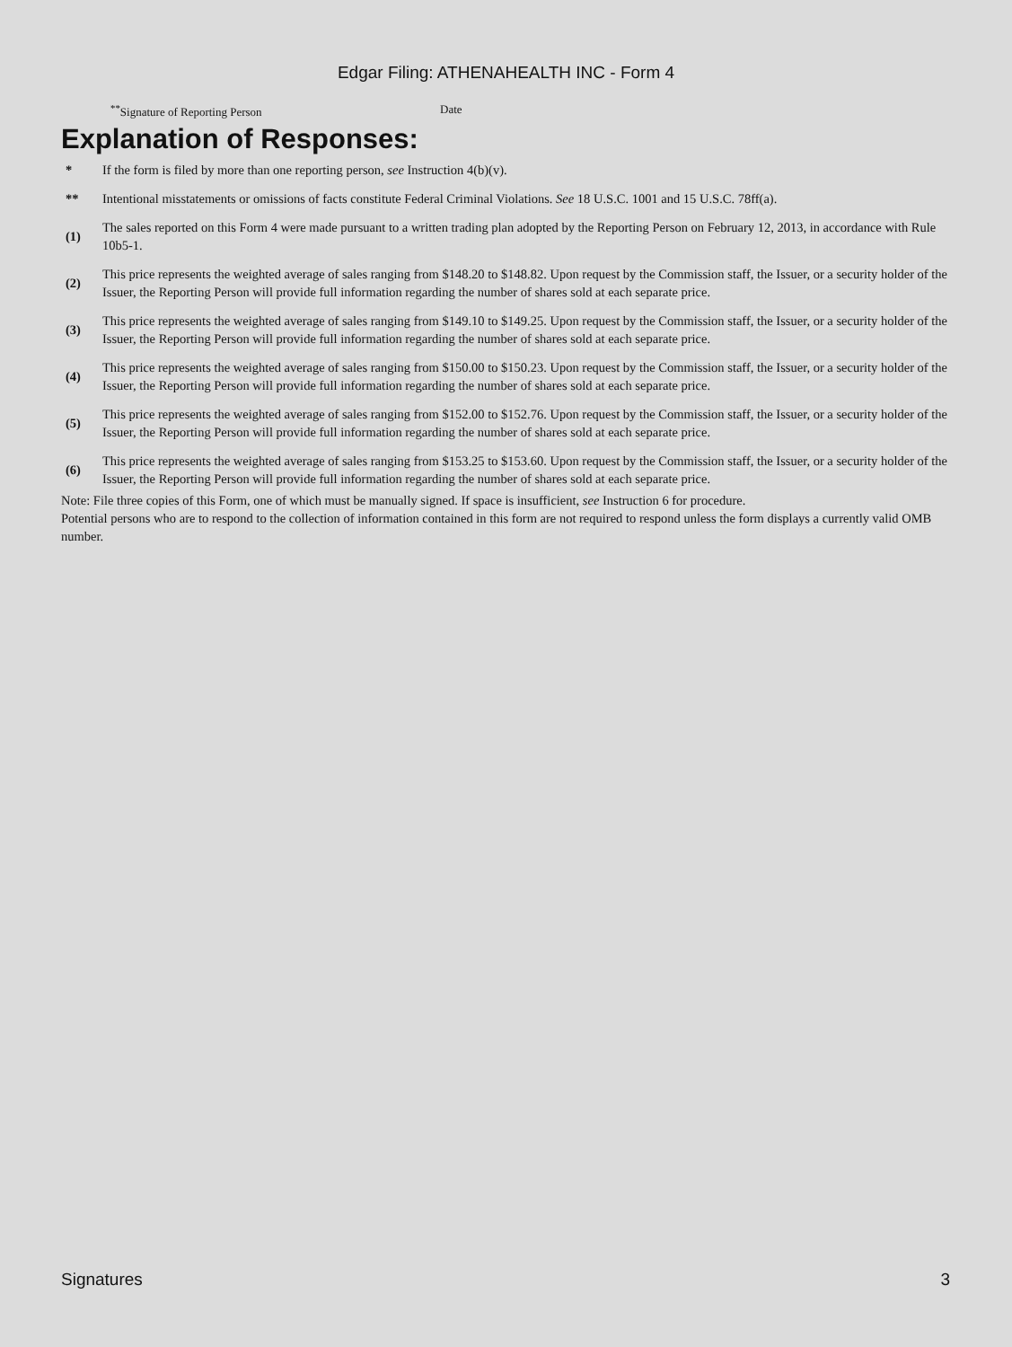Edgar Filing: ATHENAHEALTH INC - Form 4
<sup>**</sup> Signature of Reporting Person Date
Explanation of Responses:
| * | If the form is filed by more than one reporting person, see Instruction 4(b)(v). |
| ** | Intentional misstatements or omissions of facts constitute Federal Criminal Violations. See 18 U.S.C. 1001 and 15 U.S.C. 78ff(a). |
| (1) | The sales reported on this Form 4 were made pursuant to a written trading plan adopted by the Reporting Person on February 12, 2013, in accordance with Rule 10b5-1. |
| (2) | This price represents the weighted average of sales ranging from $148.20 to $148.82. Upon request by the Commission staff, the Issuer, or a security holder of the Issuer, the Reporting Person will provide full information regarding the number of shares sold at each separate price. |
| (3) | This price represents the weighted average of sales ranging from $149.10 to $149.25. Upon request by the Commission staff, the Issuer, or a security holder of the Issuer, the Reporting Person will provide full information regarding the number of shares sold at each separate price. |
| (4) | This price represents the weighted average of sales ranging from $150.00 to $150.23. Upon request by the Commission staff, the Issuer, or a security holder of the Issuer, the Reporting Person will provide full information regarding the number of shares sold at each separate price. |
| (5) | This price represents the weighted average of sales ranging from $152.00 to $152.76. Upon request by the Commission staff, the Issuer, or a security holder of the Issuer, the Reporting Person will provide full information regarding the number of shares sold at each separate price. |
| (6) | This price represents the weighted average of sales ranging from $153.25 to $153.60. Upon request by the Commission staff, the Issuer, or a security holder of the Issuer, the Reporting Person will provide full information regarding the number of shares sold at each separate price. |
Note: File three copies of this Form, one of which must be manually signed. If space is insufficient, see Instruction 6 for procedure.
Potential persons who are to respond to the collection of information contained in this form are not required to respond unless the form displays a currently valid OMB number.
Signatures 3